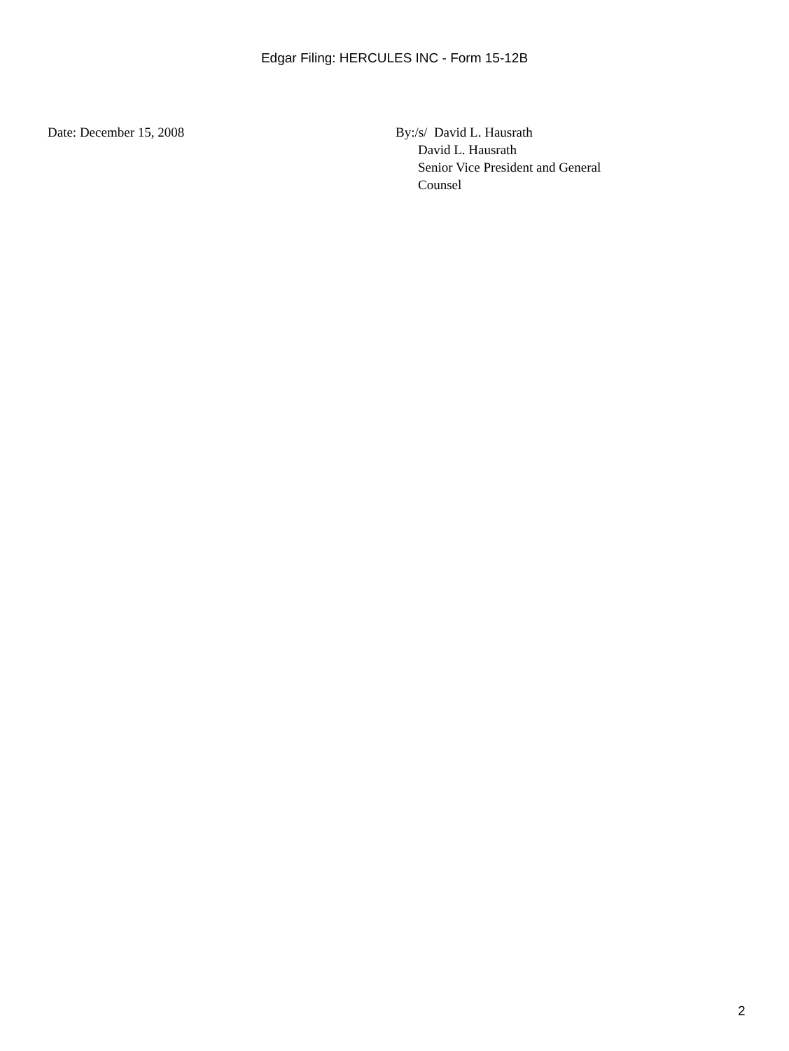Edgar Filing: HERCULES INC - Form 15-12B
Date: December 15, 2008 By:/s/ David L. Hausrath
David L. Hausrath
Senior Vice President and General
Counsel
2